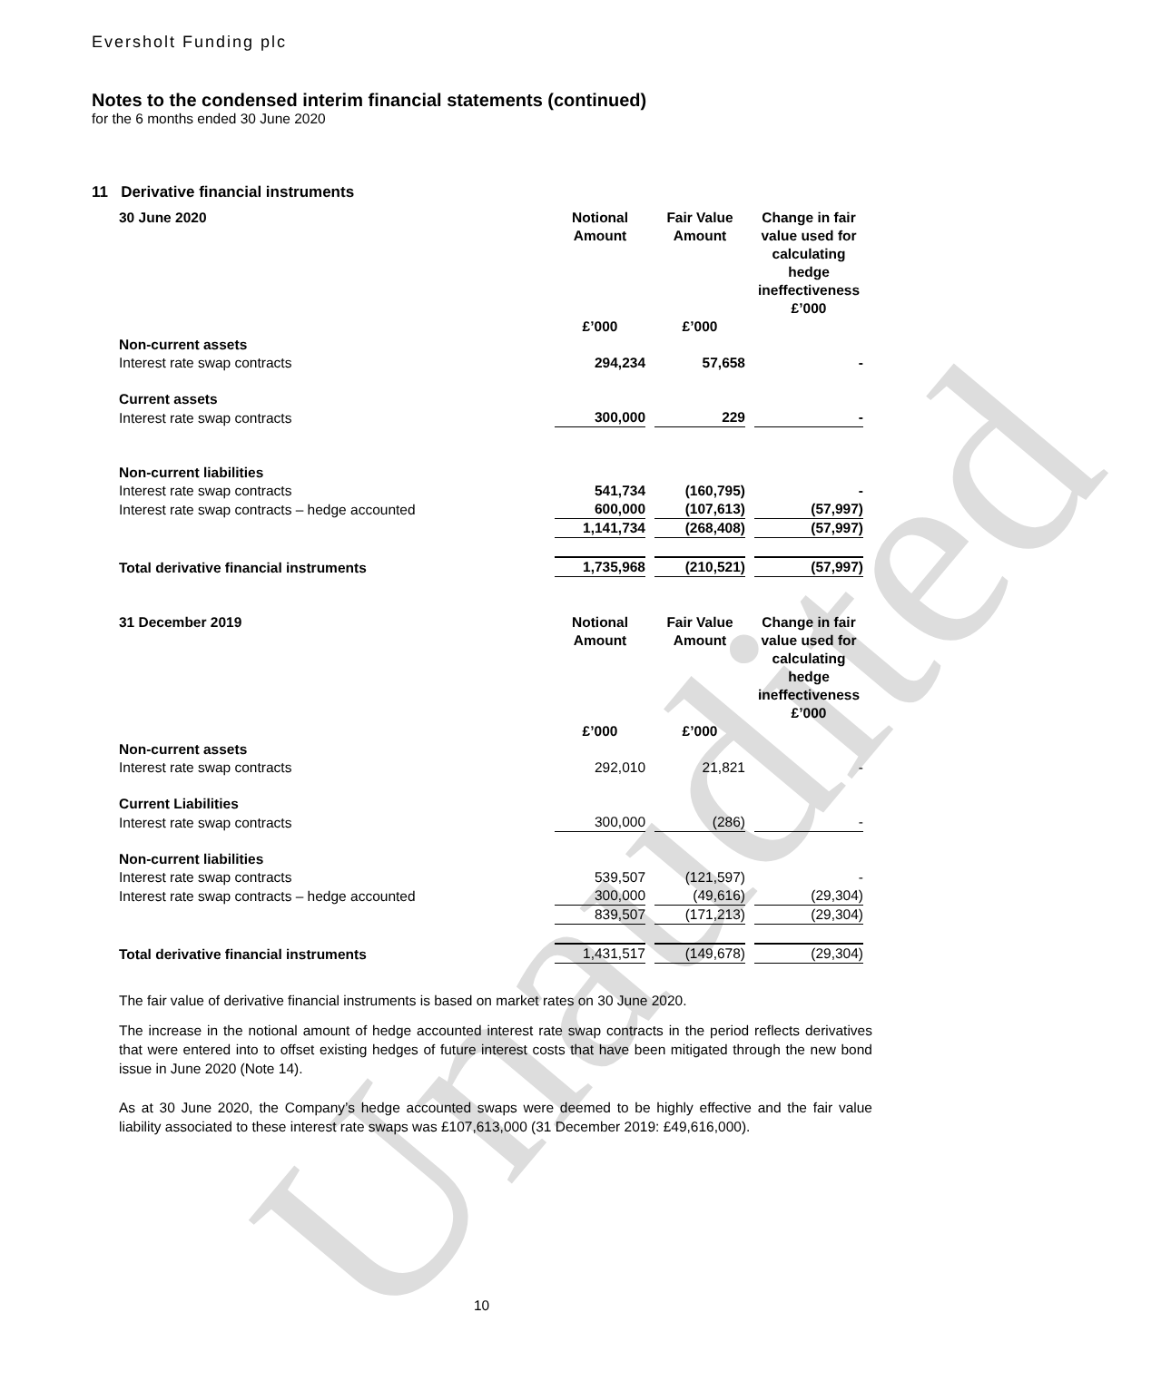Unaudited
Eversholt Funding plc
Notes to the condensed interim financial statements (continued)
for the 6 months ended 30 June 2020
11 Derivative financial instruments
| 30 June 2020 | Notional Amount £’000 | Fair Value Amount £’000 | Change in fair value used for calculating hedge ineffectiveness £’000 |
| --- | --- | --- | --- |
| Non-current assets | | | |
| Interest rate swap contracts | 294,234 | 57,658 | - |
| Current assets | | | |
| Interest rate swap contracts | 300,000 | 229 | - |
| Non-current liabilities | | | |
| Interest rate swap contracts | 541,734 | (160,795) | - |
| Interest rate swap contracts – hedge accounted | 600,000 | (107,613) | (57,997) |
| | 1,141,734 | (268,408) | (57,997) |
| Total derivative financial instruments | 1,735,968 | (210,521) | (57,997) |
| 31 December 2019 | Notional Amount £’000 | Fair Value Amount £’000 | Change in fair value used for calculating hedge ineffectiveness £’000 |
| Non-current assets | | | |
| Interest rate swap contracts | 292,010 | 21,821 | - |
| Current Liabilities | | | |
| Interest rate swap contracts | 300,000 | (286) | - |
| Non-current liabilities | | | |
| Interest rate swap contracts | 539,507 | (121,597) | - |
| Interest rate swap contracts – hedge accounted | 300,000 | (49,616) | (29,304) |
| | 839,507 | (171,213) | (29,304) |
| Total derivative financial instruments | 1,431,517 | (149,678) | (29,304) |
The fair value of derivative financial instruments is based on market rates on 30 June 2020.
The increase in the notional amount of hedge accounted interest rate swap contracts in the period reflects derivatives that were entered into to offset existing hedges of future interest costs that have been mitigated through the new bond issue in June 2020 (Note 14).
As at 30 June 2020, the Company’s hedge accounted swaps were deemed to be highly effective and the fair value liability associated to these interest rate swaps was £107,613,000 (31 December 2019: £49,616,000).
10